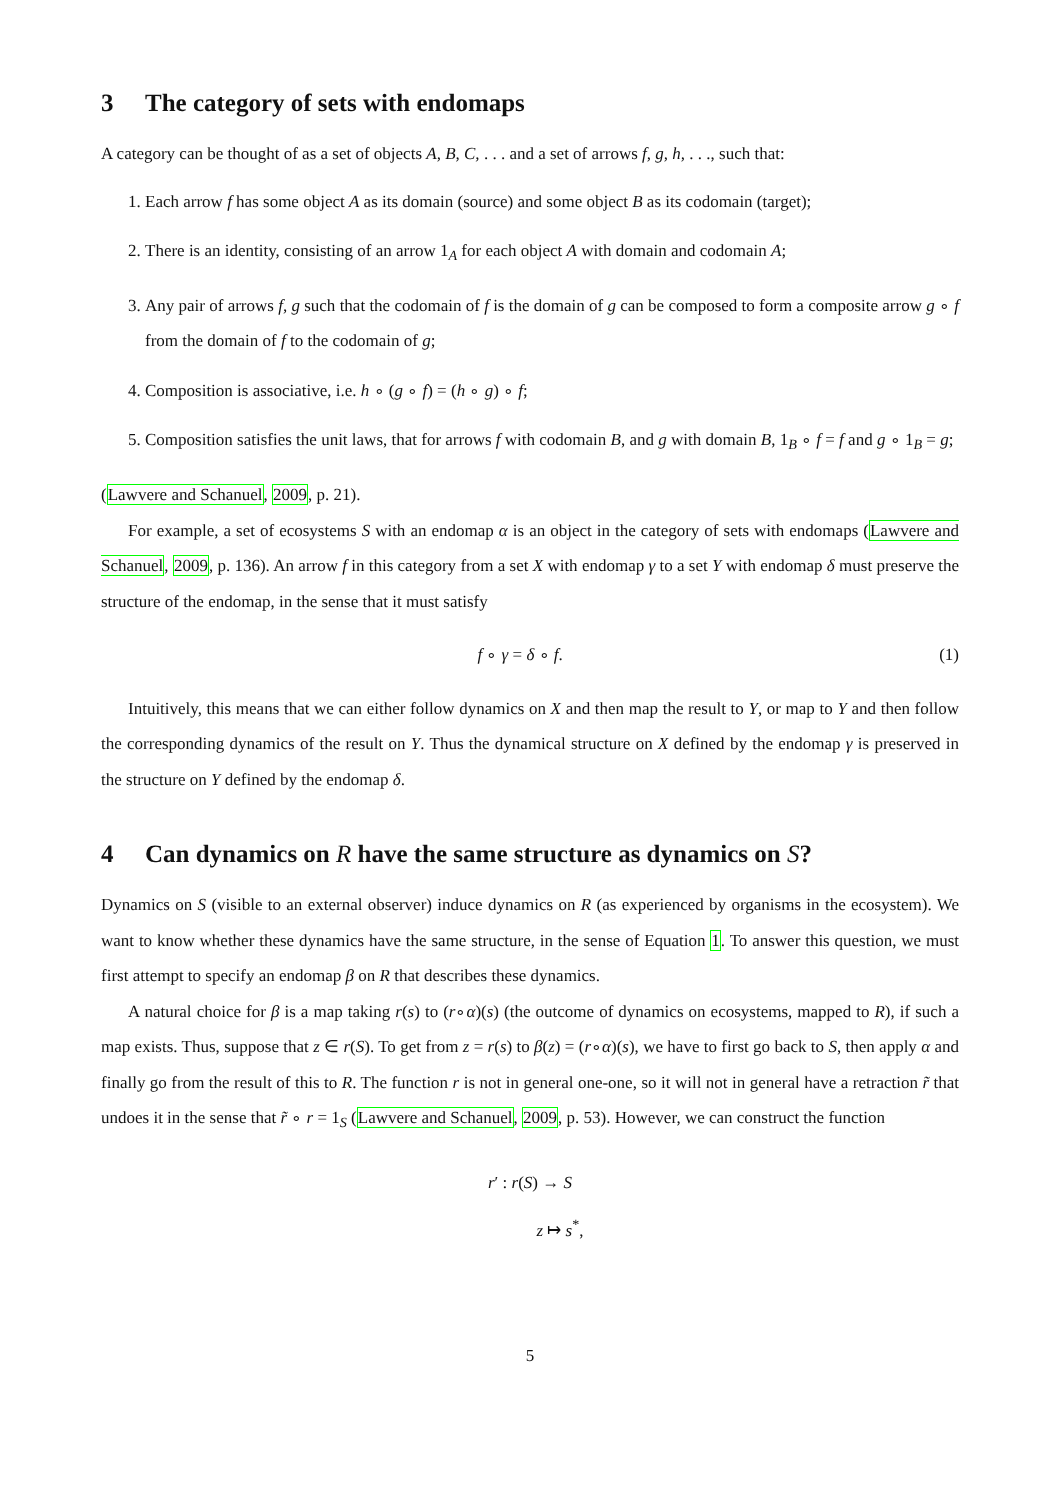3 The category of sets with endomaps
A category can be thought of as a set of objects A, B, C, . . . and a set of arrows f, g, h, . . ., such that:
1. Each arrow f has some object A as its domain (source) and some object B as its codomain (target);
2. There is an identity, consisting of an arrow 1<sub>A</sub> for each object A with domain and codomain A;
3. Any pair of arrows f, g such that the codomain of f is the domain of g can be composed to form a composite arrow g ∘ f from the domain of f to the codomain of g;
4. Composition is associative, i.e. h ∘ (g ∘ f) = (h ∘ g) ∘ f;
5. Composition satisfies the unit laws, that for arrows f with codomain B, and g with domain B, 1<sub>B</sub> ∘ f = f and g ∘ 1<sub>B</sub> = g;
(Lawvere and Schanuel, 2009, p. 21).
For example, a set of ecosystems S with an endomap α is an object in the category of sets with endomaps (Lawvere and Schanuel, 2009, p. 136). An arrow f in this category from a set X with endomap γ to a set Y with endomap δ must preserve the structure of the endomap, in the sense that it must satisfy
f ∘ γ = δ ∘ f. (1)
Intuitively, this means that we can either follow dynamics on X and then map the result to Y, or map to Y and then follow the corresponding dynamics of the result on Y. Thus the dynamical structure on X defined by the endomap γ is preserved in the structure on Y defined by the endomap δ.
4 Can dynamics on R have the same structure as dynamics on S?
Dynamics on S (visible to an external observer) induce dynamics on R (as experienced by organisms in the ecosystem). We want to know whether these dynamics have the same structure, in the sense of Equation 1. To answer this question, we must first attempt to specify an endomap β on R that describes these dynamics.
A natural choice for β is a map taking r(s) to (r∘α)(s) (the outcome of dynamics on ecosystems, mapped to R), if such a map exists. Thus, suppose that z ∈ r(S). To get from z = r(s) to β(z) = (r∘α)(s), we have to first go back to S, then apply α and finally go from the result of this to R. The function r is not in general one-one, so it will not in general have a retraction r̃ that undoes it in the sense that r̃ ∘ r = 1<sub>S</sub> (Lawvere and Schanuel, 2009, p. 53). However, we can construct the function
r′ : r(S) → S
z ↦ s<sup>*</sup>,
5